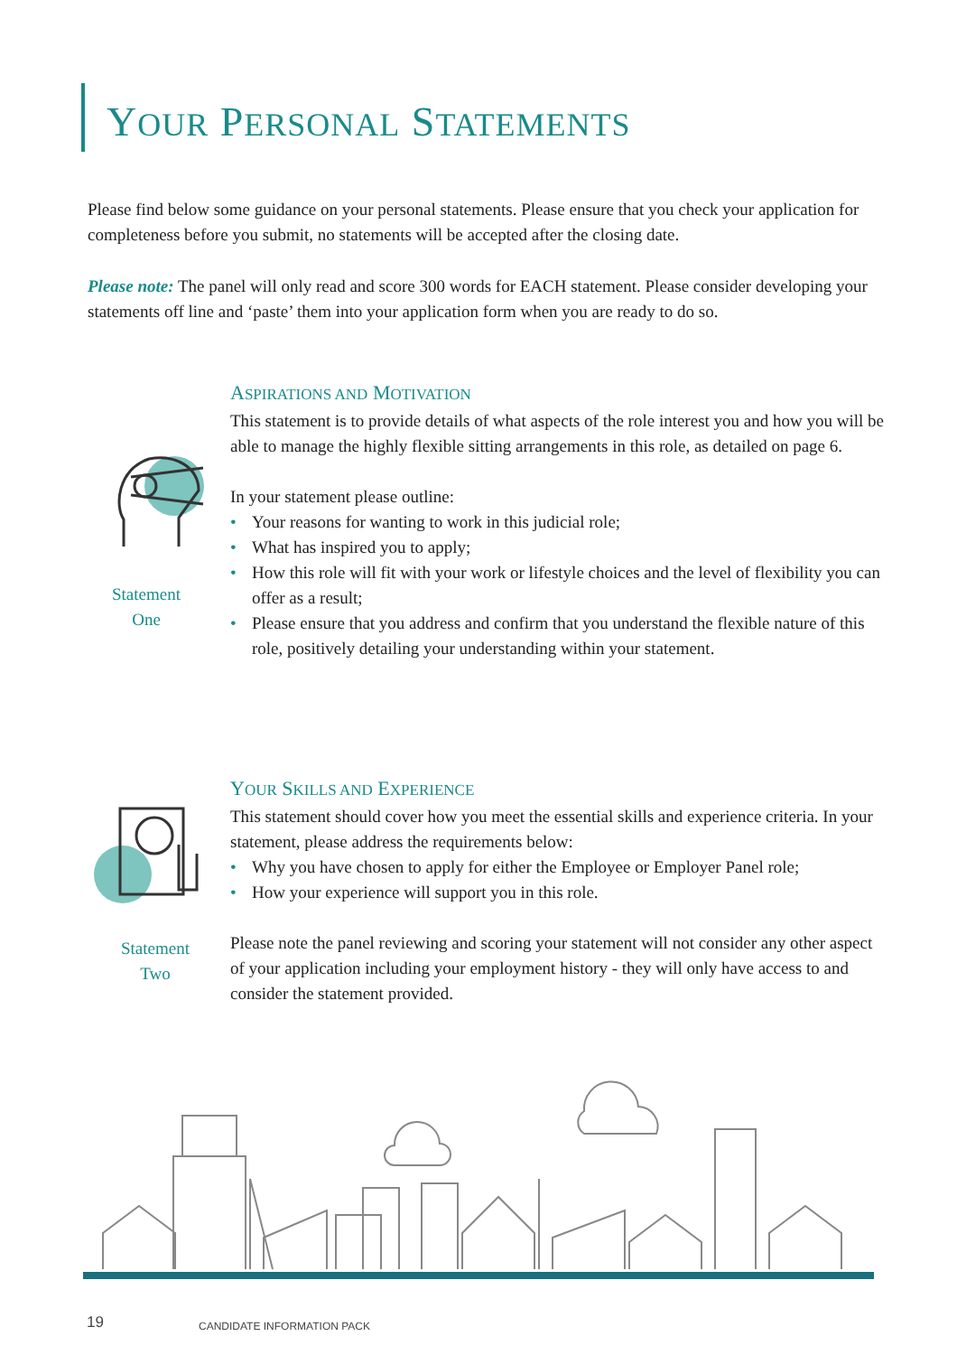YOUR PERSONAL STATEMENTS
Please find below some guidance on your personal statements. Please ensure that you check your application for completeness before you submit, no statements will be accepted after the closing date.
Please note: The panel will only read and score 300 words for EACH statement. Please consider developing your statements off line and ‘paste’ them into your application form when you are ready to do so.
Statement
One
ASPIRATIONS AND MOTIVATION
This statement is to provide details of what aspects of the role interest you and how you will be able to manage the highly flexible sitting arrangements in this role, as detailed on page 6.
In your statement please outline:
• Your reasons for wanting to work in this judicial role;
• What has inspired you to apply;
• How this role will fit with your work or lifestyle choices and the level of flexibility you can offer as a result;
• Please ensure that you address and confirm that you understand the flexible nature of this role, positively detailing your understanding within your statement.
Statement
Two
YOUR SKILLS AND EXPERIENCE
This statement should cover how you meet the essential skills and experience criteria. In your statement, please address the requirements below:
• Why you have chosen to apply for either the Employee or Employer Panel role;
• How your experience will support you in this role.
Please note the panel reviewing and scoring your statement will not consider any other aspect of your application including your employment history - they will only have access to and consider the statement provided.
19 CANDIDATE INFORMATION PACK